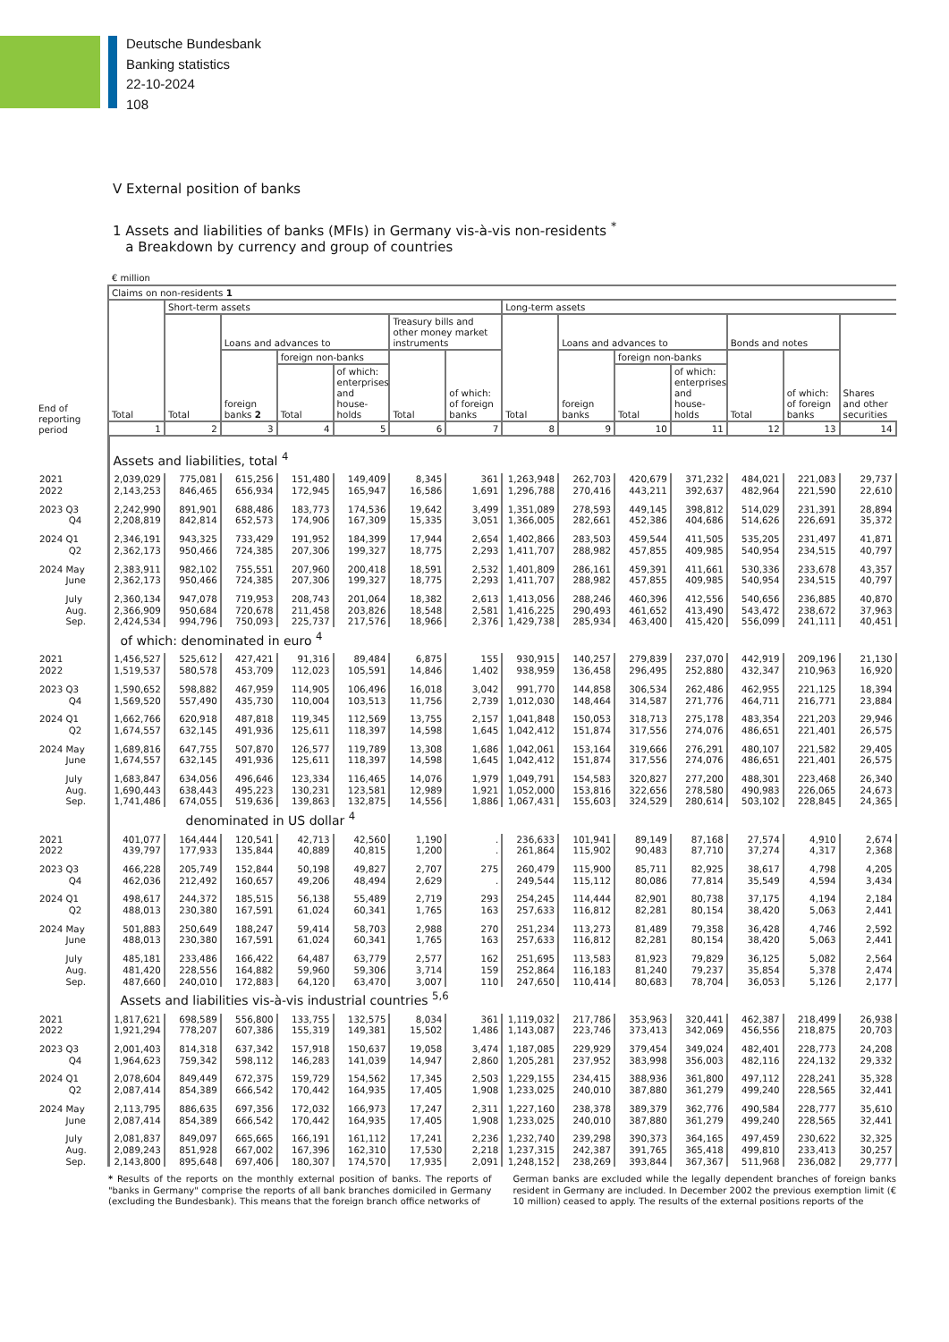Deutsche Bundesbank
Banking statistics
22-10-2024
108
V External position of banks
1 Assets and liabilities of banks (MFIs) in Germany vis-à-vis non-residents <sup>*</sup>
a Breakdown by currency and group of countries
€ million
| End of reporting period | Claims on non-residents 1 | | | | | | | | | | | | | |
| --- | --- | --- | --- | --- | --- | --- | --- | --- | --- | --- | --- | --- | --- | --- |
| | Total | Short-term assets | | | | | | Long-term assets | | | | | | |
| | | Total | Loans and advances to | | | Treasury bills and other money market instruments | | Total | Loans and advances to | | | Bonds and notes | | Shares and other securities |
| | | | foreign banks 2 | foreign non-banks | | Total | of which: of foreign banks | | foreign banks | foreign non-banks | | Total | of which: of foreign banks | |
| | | | | Total | of which: enterprises and house-holds | | | | | Total | of which: enterprises and house-holds | | | |
| | 1 | 2 | 3 | 4 | 5 | 6 | 7 | 8 | 9 | 10 | 11 | 12 | 13 | 14 |
| | Assets and liabilities, total <sup>4</sup> | | | | | | | | | | | | | |
| 2021 2022 | 2,039,029 2,143,253 | 775,081 846,465 | 615,256 656,934 | 151,480 172,945 | 149,409 165,947 | 8,345 16,586 | 361 1,691 | 1,263,948 1,296,788 | 262,703 270,416 | 420,679 443,211 | 371,232 392,637 | 484,021 482,964 | 221,083 221,590 | 29,737 22,610 |
| 2023 Q3 Q4 | 2,242,990 2,208,819 | 891,901 842,814 | 688,486 652,573 | 183,773 174,906 | 174,536 167,309 | 19,642 15,335 | 3,499 3,051 | 1,351,089 1,366,005 | 278,593 282,661 | 449,145 452,386 | 398,812 404,686 | 514,029 514,626 | 231,391 226,691 | 28,894 35,372 |
| 2024 Q1 Q2 | 2,346,191 2,362,173 | 943,325 950,466 | 733,429 724,385 | 191,952 207,306 | 184,399 199,327 | 17,944 18,775 | 2,654 2,293 | 1,402,866 1,411,707 | 283,503 288,982 | 459,544 457,855 | 411,505 409,985 | 535,205 540,954 | 231,497 234,515 | 41,871 40,797 |
| 2024 May June | 2,383,911 2,362,173 | 982,102 950,466 | 755,551 724,385 | 207,960 207,306 | 200,418 199,327 | 18,591 18,775 | 2,532 2,293 | 1,401,809 1,411,707 | 286,161 288,982 | 459,391 457,855 | 411,661 409,985 | 530,336 540,954 | 233,678 234,515 | 43,357 40,797 |
| July Aug. Sep. | 2,360,134 2,366,909 2,424,534 | 947,078 950,684 994,796 | 719,953 720,678 750,093 | 208,743 211,458 225,737 | 201,064 203,826 217,576 | 18,382 18,548 18,966 | 2,613 2,581 2,376 | 1,413,056 1,416,225 1,429,738 | 288,246 290,493 285,934 | 460,396 461,652 463,400 | 412,556 413,490 415,420 | 540,656 543,472 556,099 | 236,885 238,672 241,111 | 40,870 37,963 40,451 |
| | of which: denominated in euro <sup>4</sup> | | | | | | | | | | | | | |
| 2021 2022 | 1,456,527 1,519,537 | 525,612 580,578 | 427,421 453,709 | 91,316 112,023 | 89,484 105,591 | 6,875 14,846 | 155 1,402 | 930,915 938,959 | 140,257 136,458 | 279,839 296,495 | 237,070 252,880 | 442,919 432,347 | 209,196 210,963 | 21,130 16,920 |
| 2023 Q3 Q4 | 1,590,652 1,569,520 | 598,882 557,490 | 467,959 435,730 | 114,905 110,004 | 106,496 103,513 | 16,018 11,756 | 3,042 2,739 | 991,770 1,012,030 | 144,858 148,464 | 306,534 314,587 | 262,486 271,776 | 462,955 464,711 | 221,125 216,771 | 18,394 23,884 |
| 2024 Q1 Q2 | 1,662,766 1,674,557 | 620,918 632,145 | 487,818 491,936 | 119,345 125,611 | 112,569 118,397 | 13,755 14,598 | 2,157 1,645 | 1,041,848 1,042,412 | 150,053 151,874 | 318,713 317,556 | 275,178 274,076 | 483,354 486,651 | 221,203 221,401 | 29,946 26,575 |
| 2024 May June | 1,689,816 1,674,557 | 647,755 632,145 | 507,870 491,936 | 126,577 125,611 | 119,789 118,397 | 13,308 14,598 | 1,686 1,645 | 1,042,061 1,042,412 | 153,164 151,874 | 319,666 317,556 | 276,291 274,076 | 480,107 486,651 | 221,582 221,401 | 29,405 26,575 |
| July Aug. Sep. | 1,683,847 1,690,443 1,741,486 | 634,056 638,443 674,055 | 496,646 495,223 519,636 | 123,334 130,231 139,863 | 116,465 123,581 132,875 | 14,076 12,989 14,556 | 1,979 1,921 1,886 | 1,049,791 1,052,000 1,067,431 | 154,583 153,816 155,603 | 320,827 322,656 324,529 | 277,200 278,580 280,614 | 488,301 490,983 503,102 | 223,468 226,065 228,845 | 26,340 24,673 24,365 |
| | denominated in US dollar <sup>4</sup> | | | | | | | | | | | | | |
| 2021 2022 | 401,077 439,797 | 164,444 177,933 | 120,541 135,844 | 42,713 40,889 | 42,560 40,815 | 1,190 1,200 | . . | 236,633 261,864 | 101,941 115,902 | 89,149 90,483 | 87,168 87,710 | 27,574 37,274 | 4,910 4,317 | 2,674 2,368 |
| 2023 Q3 Q4 | 466,228 462,036 | 205,749 212,492 | 152,844 160,657 | 50,198 49,206 | 49,827 48,494 | 2,707 2,629 | 275 . | 260,479 249,544 | 115,900 115,112 | 85,711 80,086 | 82,925 77,814 | 38,617 35,549 | 4,798 4,594 | 4,205 3,434 |
| 2024 Q1 Q2 | 498,617 488,013 | 244,372 230,380 | 185,515 167,591 | 56,138 61,024 | 55,489 60,341 | 2,719 1,765 | 293 163 | 254,245 257,633 | 114,444 116,812 | 82,901 82,281 | 80,738 80,154 | 37,175 38,420 | 4,194 5,063 | 2,184 2,441 |
| 2024 May June | 501,883 488,013 | 250,649 230,380 | 188,247 167,591 | 59,414 61,024 | 58,703 60,341 | 2,988 1,765 | 270 163 | 251,234 257,633 | 113,273 116,812 | 81,489 82,281 | 79,358 80,154 | 36,428 38,420 | 4,746 5,063 | 2,592 2,441 |
| July Aug. Sep. | 485,181 481,420 487,660 | 233,486 228,556 240,010 | 166,422 164,882 172,883 | 64,487 59,960 64,120 | 63,779 59,306 63,470 | 2,577 3,714 3,007 | 162 159 110 | 251,695 252,864 247,650 | 113,583 116,183 110,414 | 81,923 81,240 80,683 | 79,829 79,237 78,704 | 36,125 35,854 36,053 | 5,082 5,378 5,126 | 2,564 2,474 2,177 |
| | Assets and liabilities vis-à-vis industrial countries <sup>5,6</sup> | | | | | | | | | | | | | |
| 2021 2022 | 1,817,621 1,921,294 | 698,589 778,207 | 556,800 607,386 | 133,755 155,319 | 132,575 149,381 | 8,034 15,502 | 361 1,486 | 1,119,032 1,143,087 | 217,786 223,746 | 353,963 373,413 | 320,441 342,069 | 462,387 456,556 | 218,499 218,875 | 26,938 20,703 |
| 2023 Q3 Q4 | 2,001,403 1,964,623 | 814,318 759,342 | 637,342 598,112 | 157,918 146,283 | 150,637 141,039 | 19,058 14,947 | 3,474 2,860 | 1,187,085 1,205,281 | 229,929 237,952 | 379,454 383,998 | 349,024 356,003 | 482,401 482,116 | 228,773 224,132 | 24,208 29,332 |
| 2024 Q1 Q2 | 2,078,604 2,087,414 | 849,449 854,389 | 672,375 666,542 | 159,729 170,442 | 154,562 164,935 | 17,345 17,405 | 2,503 1,908 | 1,229,155 1,233,025 | 234,415 240,010 | 388,936 387,880 | 361,800 361,279 | 497,112 499,240 | 228,241 228,565 | 35,328 32,441 |
| 2024 May June | 2,113,795 2,087,414 | 886,635 854,389 | 697,356 666,542 | 172,032 170,442 | 166,973 164,935 | 17,247 17,405 | 2,311 1,908 | 1,227,160 1,233,025 | 238,378 240,010 | 389,379 387,880 | 362,776 361,279 | 490,584 499,240 | 228,777 228,565 | 35,610 32,441 |
| July Aug. Sep. | 2,081,837 2,089,243 2,143,800 | 849,097 851,928 895,648 | 665,665 667,002 697,406 | 166,191 167,396 180,307 | 161,112 162,310 174,570 | 17,241 17,530 17,935 | 2,236 2,218 2,091 | 1,232,740 1,237,315 1,248,152 | 239,298 242,387 238,269 | 390,373 391,765 393,844 | 364,165 365,418 367,367 | 497,459 499,810 511,968 | 230,622 233,413 236,082 | 32,325 30,257 29,777 |
* Results of the reports on the monthly external position of banks. The reports of "banks in Germany" comprise the reports of all bank branches domiciled in Germany (excluding the Bundesbank). This means that the foreign branch office networks of
German banks are excluded while the legally dependent branches of foreign banks resident in Germany are included. In December 2002 the previous exemption limit (€ 10 million) ceased to apply. The results of the external positions reports of the